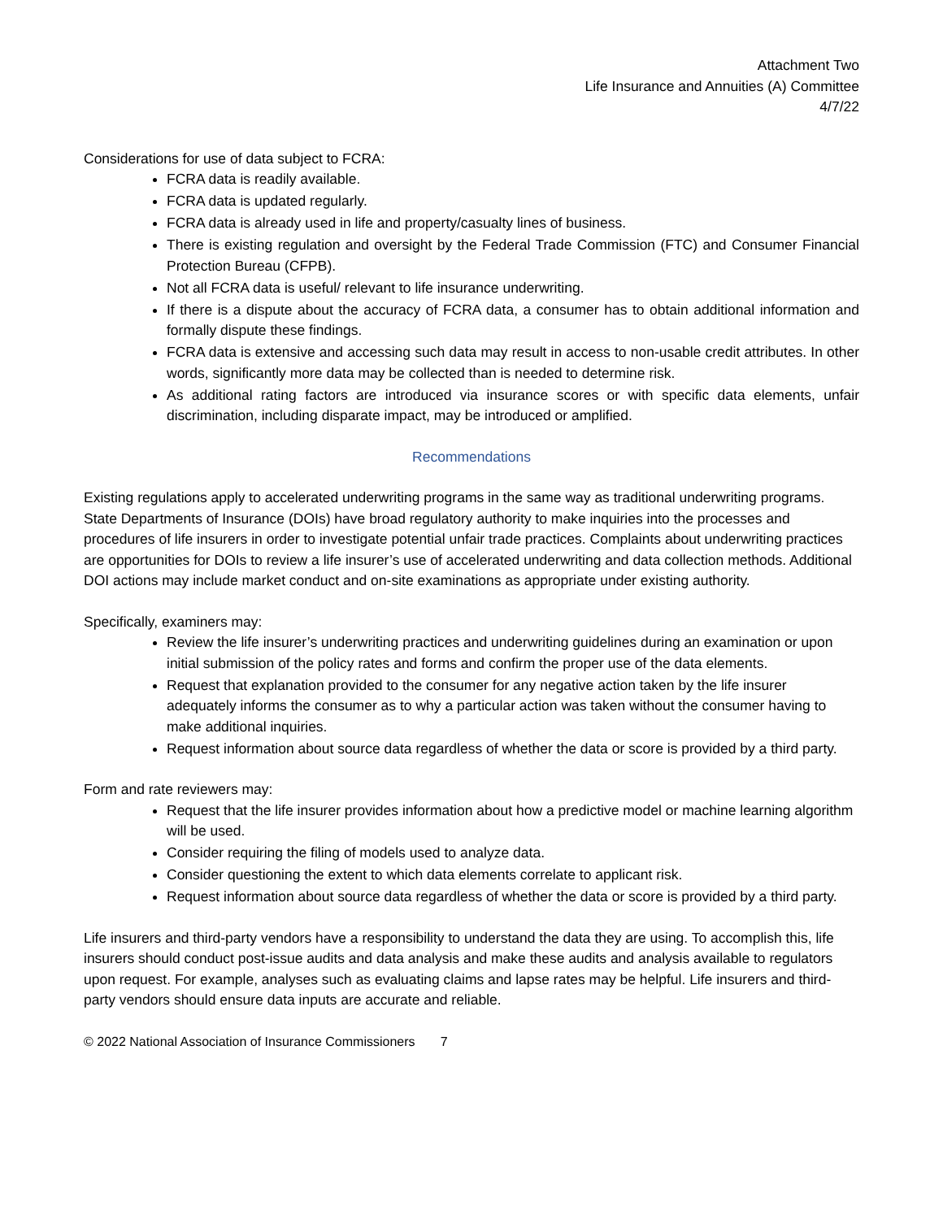Attachment Two
Life Insurance and Annuities (A) Committee
4/7/22
Considerations for use of data subject to FCRA:
FCRA data is readily available.
FCRA data is updated regularly.
FCRA data is already used in life and property/casualty lines of business.
There is existing regulation and oversight by the Federal Trade Commission (FTC) and Consumer Financial Protection Bureau (CFPB).
Not all FCRA data is useful/ relevant to life insurance underwriting.
If there is a dispute about the accuracy of FCRA data, a consumer has to obtain additional information and formally dispute these findings.
FCRA data is extensive and accessing such data may result in access to non-usable credit attributes. In other words, significantly more data may be collected than is needed to determine risk.
As additional rating factors are introduced via insurance scores or with specific data elements, unfair discrimination, including disparate impact, may be introduced or amplified.
Recommendations
Existing regulations apply to accelerated underwriting programs in the same way as traditional underwriting programs. State Departments of Insurance (DOIs) have broad regulatory authority to make inquiries into the processes and procedures of life insurers in order to investigate potential unfair trade practices. Complaints about underwriting practices are opportunities for DOIs to review a life insurer’s use of accelerated underwriting and data collection methods. Additional DOI actions may include market conduct and on-site examinations as appropriate under existing authority.
Specifically, examiners may:
Review the life insurer’s underwriting practices and underwriting guidelines during an examination or upon initial submission of the policy rates and forms and confirm the proper use of the data elements.
Request that explanation provided to the consumer for any negative action taken by the life insurer adequately informs the consumer as to why a particular action was taken without the consumer having to make additional inquiries.
Request information about source data regardless of whether the data or score is provided by a third party.
Form and rate reviewers may:
Request that the life insurer provides information about how a predictive model or machine learning algorithm will be used.
Consider requiring the filing of models used to analyze data.
Consider questioning the extent to which data elements correlate to applicant risk.
Request information about source data regardless of whether the data or score is provided by a third party.
Life insurers and third-party vendors have a responsibility to understand the data they are using. To accomplish this, life insurers should conduct post-issue audits and data analysis and make these audits and analysis available to regulators upon request. For example, analyses such as evaluating claims and lapse rates may be helpful. Life insurers and third-party vendors should ensure data inputs are accurate and reliable.
© 2022 National Association of Insurance Commissioners 7